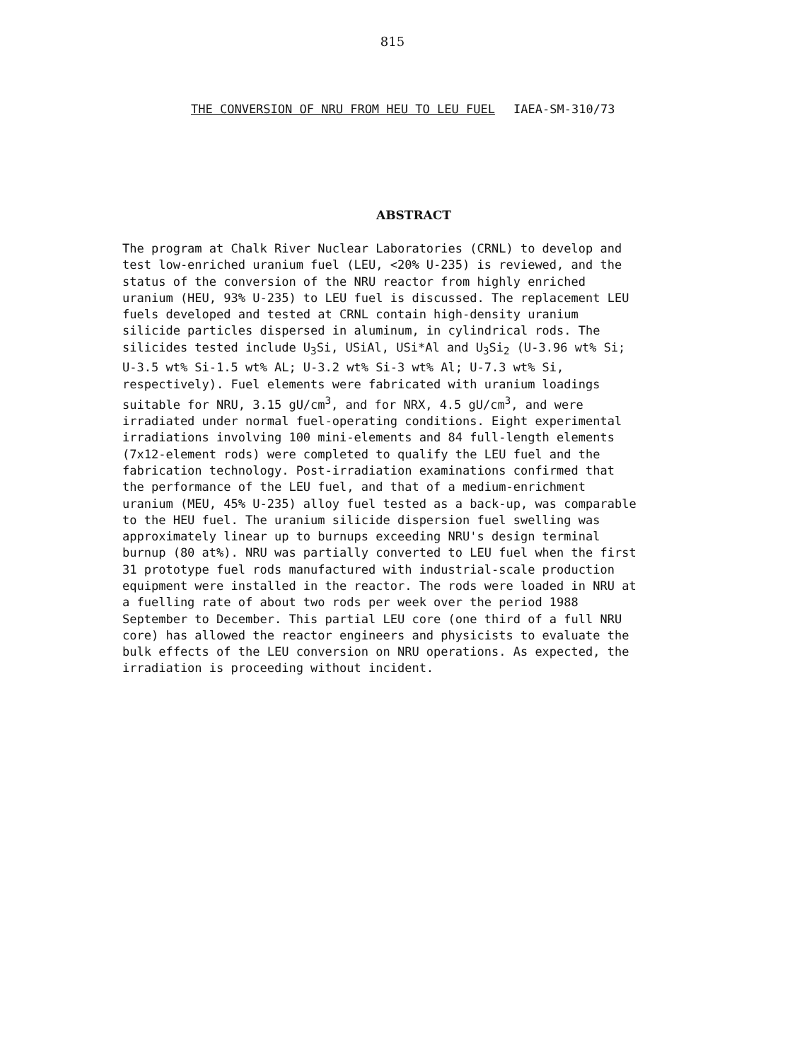815
THE CONVERSION OF NRU FROM HEU TO LEU FUEL IAEA-SM-310/73
ABSTRACT
The program at Chalk River Nuclear Laboratories (CRNL) to develop and test low-enriched uranium fuel (LEU, <20% U-235) is reviewed, and the status of the conversion of the NRU reactor from highly enriched uranium (HEU, 93% U-235) to LEU fuel is discussed. The replacement LEU fuels developed and tested at CRNL contain high-density uranium silicide particles dispersed in aluminum, in cylindrical rods. The silicides tested include U<sub>3</sub>Si, USiAl, USi*Al and U<sub>3</sub>Si<sub>2</sub> (U-3.96 wt% Si; U-3.5 wt% Si-1.5 wt% AL; U-3.2 wt% Si-3 wt% Al; U-7.3 wt% Si, respectively). Fuel elements were fabricated with uranium loadings suitable for NRU, 3.15 gU/cm<sup>3</sup>, and for NRX, 4.5 gU/cm<sup>3</sup>, and were irradiated under normal fuel-operating conditions. Eight experimental irradiations involving 100 mini-elements and 84 full-length elements (7x12-element rods) were completed to qualify the LEU fuel and the fabrication technology. Post-irradiation examinations confirmed that the performance of the LEU fuel, and that of a medium-enrichment uranium (MEU, 45% U-235) alloy fuel tested as a back-up, was comparable to the HEU fuel. The uranium silicide dispersion fuel swelling was approximately linear up to burnups exceeding NRU's design terminal burnup (80 at%). NRU was partially converted to LEU fuel when the first 31 prototype fuel rods manufactured with industrial-scale production equipment were installed in the reactor. The rods were loaded in NRU at a fuelling rate of about two rods per week over the period 1988 September to December. This partial LEU core (one third of a full NRU core) has allowed the reactor engineers and physicists to evaluate the bulk effects of the LEU conversion on NRU operations. As expected, the irradiation is proceeding without incident.